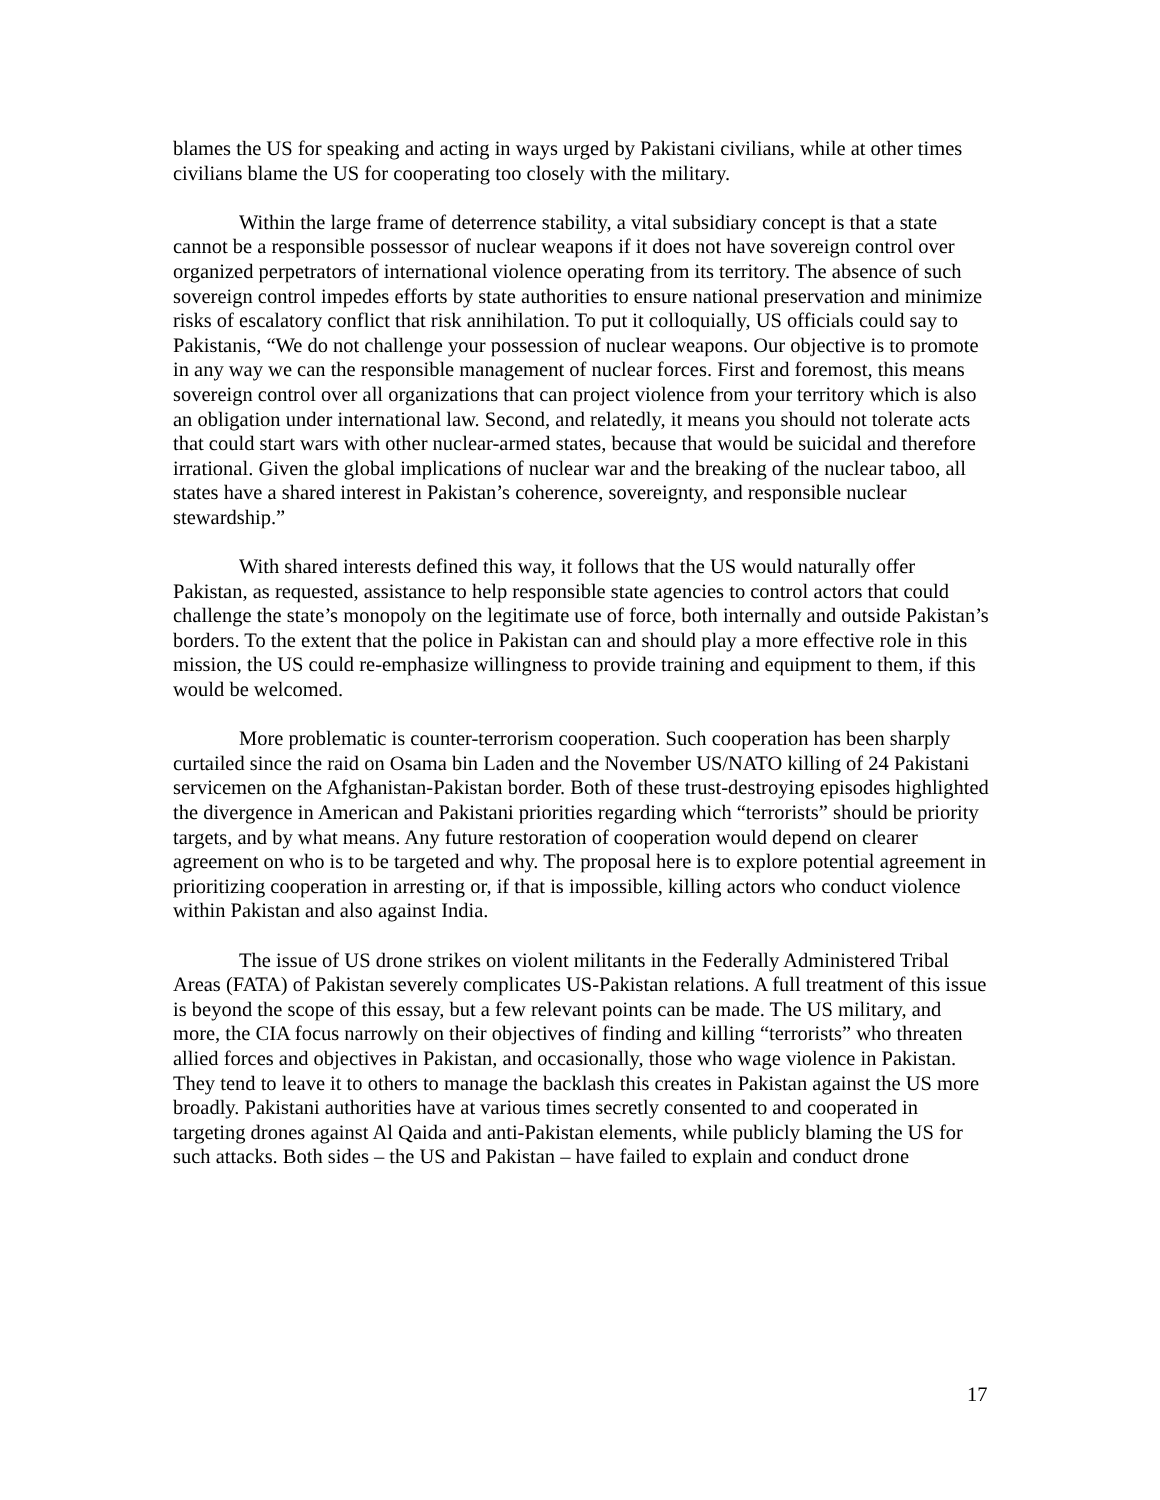blames the US for speaking and acting in ways urged by Pakistani civilians, while at other times civilians blame the US for cooperating too closely with the military.
Within the large frame of deterrence stability, a vital subsidiary concept is that a state cannot be a responsible possessor of nuclear weapons if it does not have sovereign control over organized perpetrators of international violence operating from its territory. The absence of such sovereign control impedes efforts by state authorities to ensure national preservation and minimize risks of escalatory conflict that risk annihilation. To put it colloquially, US officials could say to Pakistanis, “We do not challenge your possession of nuclear weapons. Our objective is to promote in any way we can the responsible management of nuclear forces. First and foremost, this means sovereign control over all organizations that can project violence from your territory which is also an obligation under international law. Second, and relatedly, it means you should not tolerate acts that could start wars with other nuclear-armed states, because that would be suicidal and therefore irrational. Given the global implications of nuclear war and the breaking of the nuclear taboo, all states have a shared interest in Pakistan’s coherence, sovereignty, and responsible nuclear stewardship.”
With shared interests defined this way, it follows that the US would naturally offer Pakistan, as requested, assistance to help responsible state agencies to control actors that could challenge the state’s monopoly on the legitimate use of force, both internally and outside Pakistan’s borders. To the extent that the police in Pakistan can and should play a more effective role in this mission, the US could re-emphasize willingness to provide training and equipment to them, if this would be welcomed.
More problematic is counter-terrorism cooperation. Such cooperation has been sharply curtailed since the raid on Osama bin Laden and the November US/NATO killing of 24 Pakistani servicemen on the Afghanistan-Pakistan border. Both of these trust-destroying episodes highlighted the divergence in American and Pakistani priorities regarding which “terrorists” should be priority targets, and by what means. Any future restoration of cooperation would depend on clearer agreement on who is to be targeted and why. The proposal here is to explore potential agreement in prioritizing cooperation in arresting or, if that is impossible, killing actors who conduct violence within Pakistan and also against India.
The issue of US drone strikes on violent militants in the Federally Administered Tribal Areas (FATA) of Pakistan severely complicates US-Pakistan relations. A full treatment of this issue is beyond the scope of this essay, but a few relevant points can be made. The US military, and more, the CIA focus narrowly on their objectives of finding and killing “terrorists” who threaten allied forces and objectives in Pakistan, and occasionally, those who wage violence in Pakistan. They tend to leave it to others to manage the backlash this creates in Pakistan against the US more broadly. Pakistani authorities have at various times secretly consented to and cooperated in targeting drones against Al Qaida and anti-Pakistan elements, while publicly blaming the US for such attacks. Both sides – the US and Pakistan – have failed to explain and conduct drone
17